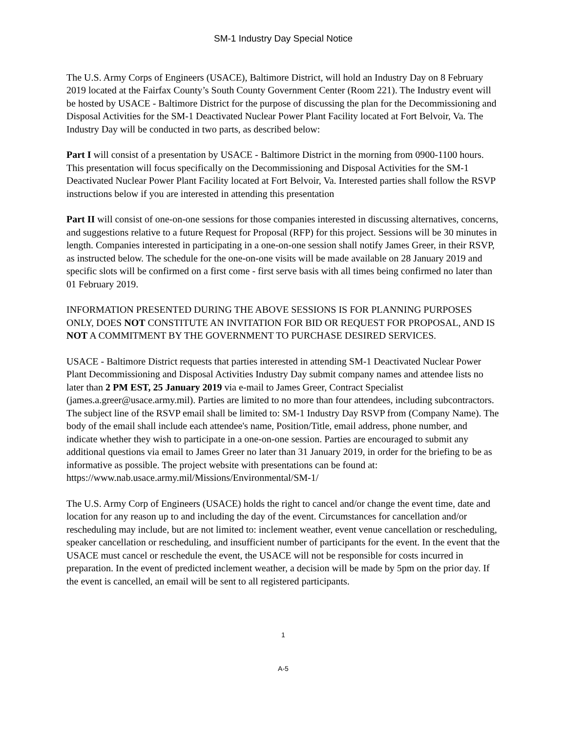SM-1 Industry Day Special Notice
The U.S. Army Corps of Engineers (USACE), Baltimore District, will hold an Industry Day on 8 February 2019 located at the Fairfax County’s South County Government Center (Room 221). The Industry event will be hosted by USACE - Baltimore District for the purpose of discussing the plan for the Decommissioning and Disposal Activities for the SM-1 Deactivated Nuclear Power Plant Facility located at Fort Belvoir, Va. The Industry Day will be conducted in two parts, as described below:
Part I will consist of a presentation by USACE - Baltimore District in the morning from 0900-1100 hours. This presentation will focus specifically on the Decommissioning and Disposal Activities for the SM-1 Deactivated Nuclear Power Plant Facility located at Fort Belvoir, Va. Interested parties shall follow the RSVP instructions below if you are interested in attending this presentation
Part II will consist of one-on-one sessions for those companies interested in discussing alternatives, concerns, and suggestions relative to a future Request for Proposal (RFP) for this project. Sessions will be 30 minutes in length. Companies interested in participating in a one-on-one session shall notify James Greer, in their RSVP, as instructed below. The schedule for the one-on-one visits will be made available on 28 January 2019 and specific slots will be confirmed on a first come - first serve basis with all times being confirmed no later than 01 February 2019.
INFORMATION PRESENTED DURING THE ABOVE SESSIONS IS FOR PLANNING PURPOSES ONLY, DOES NOT CONSTITUTE AN INVITATION FOR BID OR REQUEST FOR PROPOSAL, AND IS NOT A COMMITMENT BY THE GOVERNMENT TO PURCHASE DESIRED SERVICES.
USACE - Baltimore District requests that parties interested in attending SM-1 Deactivated Nuclear Power Plant Decommissioning and Disposal Activities Industry Day submit company names and attendee lists no later than 2 PM EST, 25 January 2019 via e-mail to James Greer, Contract Specialist (james.a.greer@usace.army.mil). Parties are limited to no more than four attendees, including subcontractors. The subject line of the RSVP email shall be limited to: SM-1 Industry Day RSVP from (Company Name). The body of the email shall include each attendee's name, Position/Title, email address, phone number, and indicate whether they wish to participate in a one-on-one session. Parties are encouraged to submit any additional questions via email to James Greer no later than 31 January 2019, in order for the briefing to be as informative as possible. The project website with presentations can be found at: https://www.nab.usace.army.mil/Missions/Environmental/SM-1/
The U.S. Army Corp of Engineers (USACE) holds the right to cancel and/or change the event time, date and location for any reason up to and including the day of the event. Circumstances for cancellation and/or rescheduling may include, but are not limited to: inclement weather, event venue cancellation or rescheduling, speaker cancellation or rescheduling, and insufficient number of participants for the event. In the event that the USACE must cancel or reschedule the event, the USACE will not be responsible for costs incurred in preparation. In the event of predicted inclement weather, a decision will be made by 5pm on the prior day. If the event is cancelled, an email will be sent to all registered participants.
1
A-5